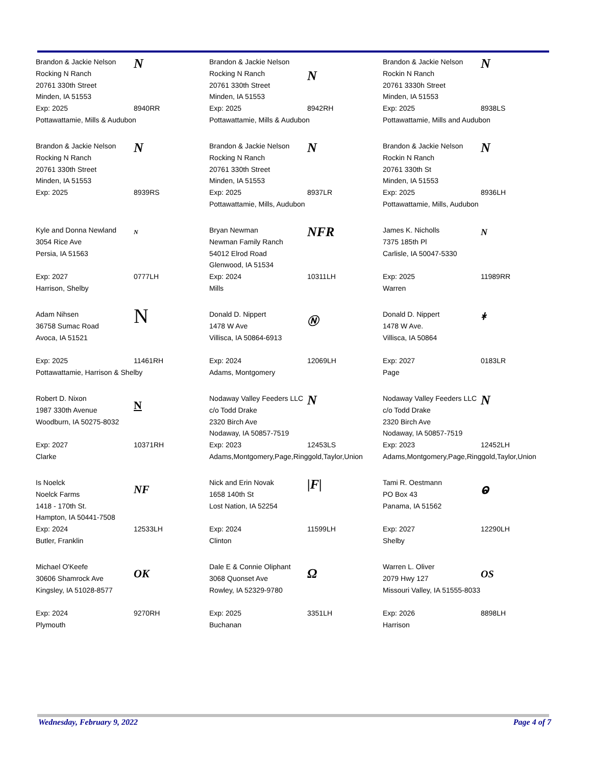Brandon & Jackie Nelson
Rocking N Ranch
20761 330th Street
Minden, IA 51553
Exp: 2025
Pottawattamie, Mills & Audubon
N
8940RR
Brandon & Jackie Nelson
Rocking N Ranch
20761 330th Street
Minden, IA 51553
Exp: 2025
Pottawattamie, Mills & Audubon
N
8942RH
Brandon & Jackie Nelson
Rockin N Ranch
20761 3330h Street
Minden, IA 51553
Exp: 2025
Pottawattamie, Mills and Audubon
N
8938LS
Brandon & Jackie Nelson
Rocking N Ranch
20761 330th Street
Minden, IA 51553
Exp: 2025
N
8939RS
Brandon & Jackie Nelson
Rocking N Ranch
20761 330th Street
Minden, IA 51553
Exp: 2025
Pottawattamie, Mills, Audubon
N
8937LR
Brandon & Jackie Nelson
Rockin N Ranch
20761 330th St
Minden, IA 51553
Exp: 2025
Pottawattamie, Mills, Audubon
N
8936LH
Kyle and Donna Newland
3054 Rice Ave
Persia, IA 51563
Exp: 2027
Harrison, Shelby
N
0777LH
Bryan Newman
Newman Family Ranch
54012 Elrod Road
Glenwood, IA 51534
Exp: 2024
Mills
NFR
10311LH
James K. Nicholls
7375 185th Pl
Carlisle, IA 50047-5330
Exp: 2025
Warren
N
11989RR
Adam Nihsen
36758 Sumac Road
Avoca, IA 51521
Exp: 2025
Pottawattamie, Harrison & Shelby
N
11461RH
Donald D. Nippert
1478 W Ave
Villisca, IA 50864-6913
Exp: 2024
Adams, Montgomery
Ⓝ
12069LH
Donald D. Nippert
1478 W Ave.
Villisca, IA 50864
Exp: 2027
Page
ᚼ
0183LR
Robert D. Nixon
1987 330th Avenue
Woodburn, IA 50275-8032
Exp: 2027
Clarke
N
10371RH
Nodaway Valley Feeders LLC
c/o Todd Drake
2320 Birch Ave
Nodaway, IA 50857-7519
Exp: 2023
Adams,Montgomery,Page,Ringgold,Taylor,Union
N
12453LS
Nodaway Valley Feeders LLC
c/o Todd Drake
2320 Birch Ave
Nodaway, IA 50857-7519
Exp: 2023
Adams,Montgomery,Page,Ringgold,Taylor,Union
N
12452LH
Is Noelck
Noelck Farms
1418 - 170th St.
Hampton, IA 50441-7508
Exp: 2024
Butler, Franklin
NF
12533LH
Nick and Erin Novak
1658 140th St
Lost Nation, IA 52254
Exp: 2024
Clinton
|F|
11599LH
Tami R. Oestmann
PO Box 43
Panama, IA 51562
Exp: 2027
Shelby
ⱺ
12290LH
Michael O'Keefe
30606 Shamrock Ave
Kingsley, IA 51028-8577
Exp: 2024
Plymouth
OK
9270RH
Dale E & Connie Oliphant
3068 Quonset Ave
Rowley, IA 52329-9780
Exp: 2025
Buchanan
Ω
3351LH
Warren L. Oliver
2079 Hwy 127
Missouri Valley, IA 51555-8033
Exp: 2026
Harrison
OS
8898LH
Wednesday, February 9, 2022 Page 4 of 7